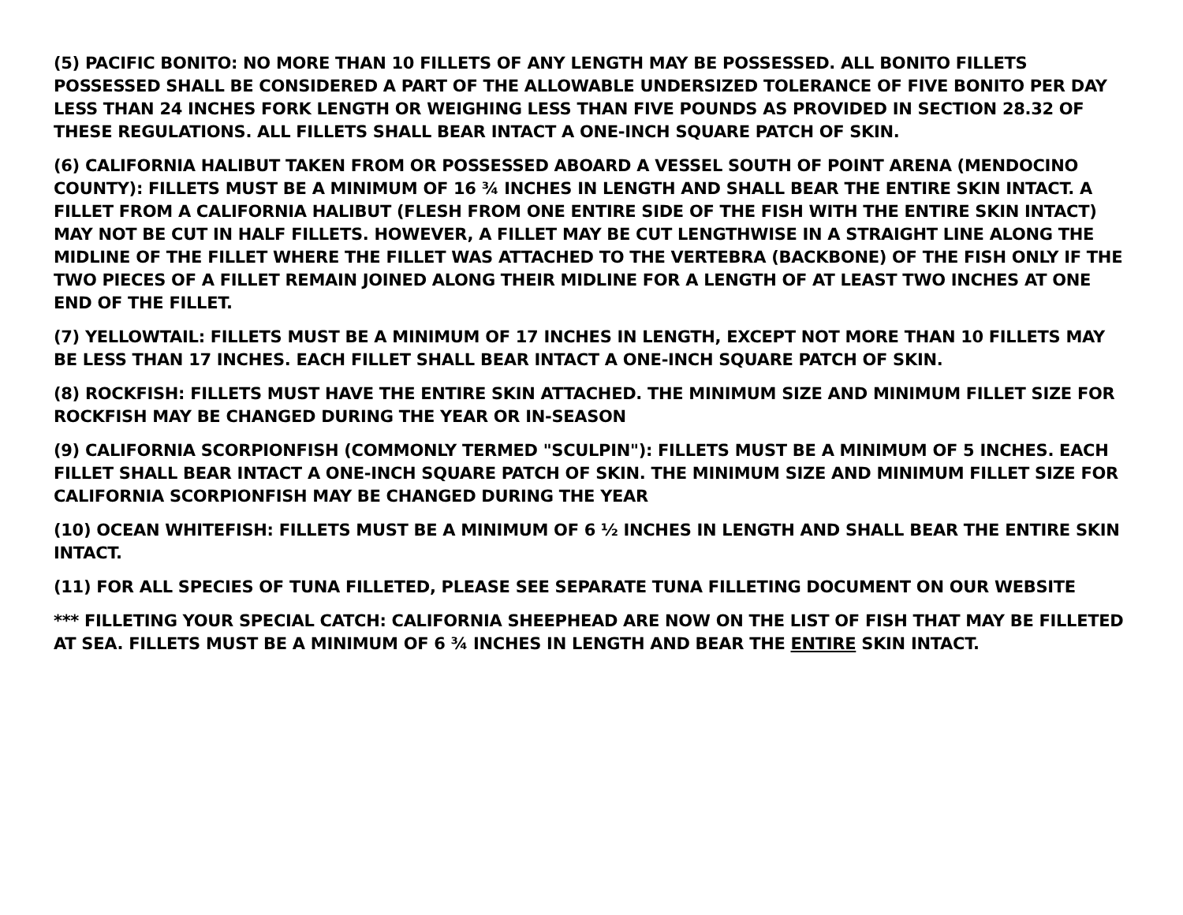(5) PACIFIC BONITO: NO MORE THAN 10 FILLETS OF ANY LENGTH MAY BE POSSESSED. ALL BONITO FILLETS POSSESSED SHALL BE CONSIDERED A PART OF THE ALLOWABLE UNDERSIZED TOLERANCE OF FIVE BONITO PER DAY LESS THAN 24 INCHES FORK LENGTH OR WEIGHING LESS THAN FIVE POUNDS AS PROVIDED IN SECTION 28.32 OF THESE REGULATIONS. ALL FILLETS SHALL BEAR INTACT A ONE-INCH SQUARE PATCH OF SKIN.
(6) CALIFORNIA HALIBUT TAKEN FROM OR POSSESSED ABOARD A VESSEL SOUTH OF POINT ARENA (MENDOCINO COUNTY): FILLETS MUST BE A MINIMUM OF 16 ¾ INCHES IN LENGTH AND SHALL BEAR THE ENTIRE SKIN INTACT. A FILLET FROM A CALIFORNIA HALIBUT (FLESH FROM ONE ENTIRE SIDE OF THE FISH WITH THE ENTIRE SKIN INTACT) MAY NOT BE CUT IN HALF FILLETS. HOWEVER, A FILLET MAY BE CUT LENGTHWISE IN A STRAIGHT LINE ALONG THE MIDLINE OF THE FILLET WHERE THE FILLET WAS ATTACHED TO THE VERTEBRA (BACKBONE) OF THE FISH ONLY IF THE TWO PIECES OF A FILLET REMAIN JOINED ALONG THEIR MIDLINE FOR A LENGTH OF AT LEAST TWO INCHES AT ONE END OF THE FILLET.
(7) YELLOWTAIL: FILLETS MUST BE A MINIMUM OF 17 INCHES IN LENGTH, EXCEPT NOT MORE THAN 10 FILLETS MAY BE LESS THAN 17 INCHES. EACH FILLET SHALL BEAR INTACT A ONE-INCH SQUARE PATCH OF SKIN.
(8) ROCKFISH: FILLETS MUST HAVE THE ENTIRE SKIN ATTACHED. THE MINIMUM SIZE AND MINIMUM FILLET SIZE FOR ROCKFISH MAY BE CHANGED DURING THE YEAR OR IN-SEASON
(9) CALIFORNIA SCORPIONFISH (COMMONLY TERMED "SCULPIN"): FILLETS MUST BE A MINIMUM OF 5 INCHES. EACH FILLET SHALL BEAR INTACT A ONE-INCH SQUARE PATCH OF SKIN. THE MINIMUM SIZE AND MINIMUM FILLET SIZE FOR CALIFORNIA SCORPIONFISH MAY BE CHANGED DURING THE YEAR
(10) OCEAN WHITEFISH: FILLETS MUST BE A MINIMUM OF 6 ½ INCHES IN LENGTH AND SHALL BEAR THE ENTIRE SKIN INTACT.
(11) FOR ALL SPECIES OF TUNA FILLETED, PLEASE SEE SEPARATE TUNA FILLETING DOCUMENT ON OUR WEBSITE
*** FILLETING YOUR SPECIAL CATCH: CALIFORNIA SHEEPHEAD ARE NOW ON THE LIST OF FISH THAT MAY BE FILLETED AT SEA. FILLETS MUST BE A MINIMUM OF 6 ¾ INCHES IN LENGTH AND BEAR THE ENTIRE SKIN INTACT.